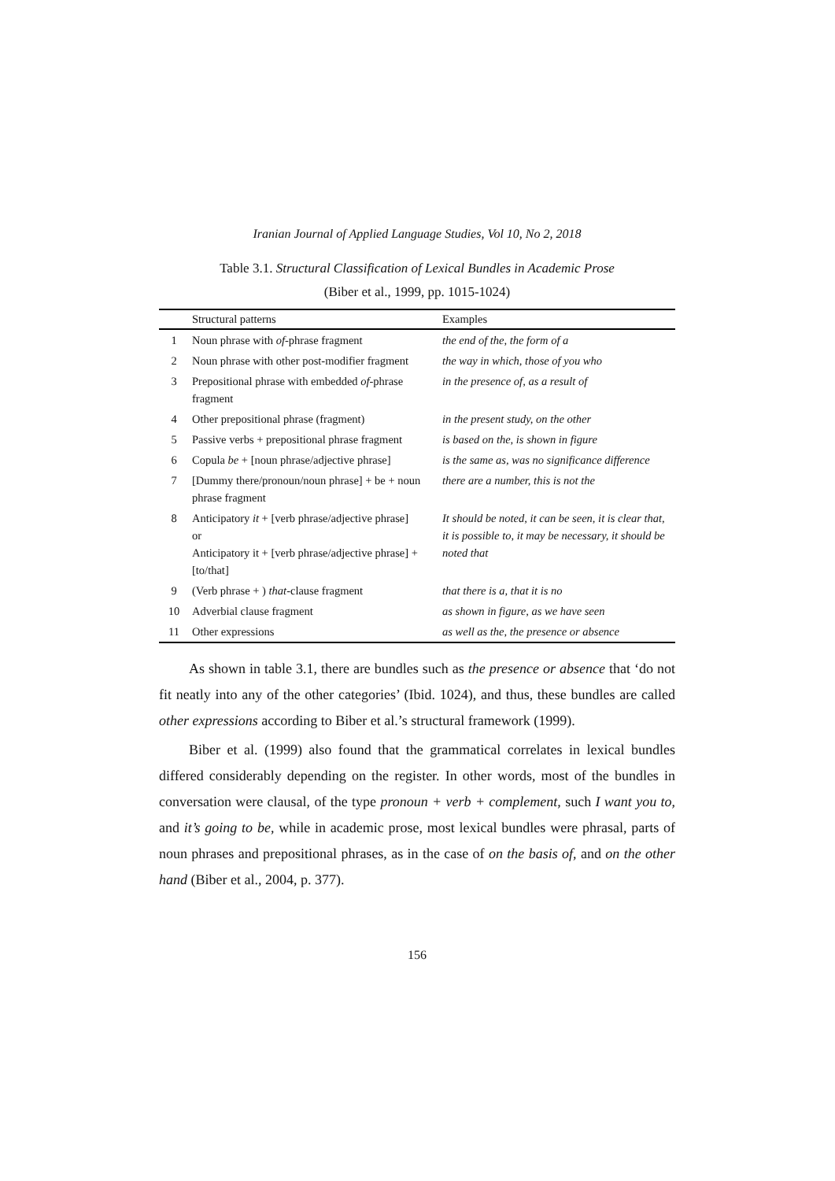Iranian Journal of Applied Language Studies, Vol 10, No 2, 2018
Table 3.1. Structural Classification of Lexical Bundles in Academic Prose
(Biber et al., 1999, pp. 1015-1024)
| | Structural patterns | Examples |
| --- | --- | --- |
| 1 | Noun phrase with of -phrase fragment | the end of the, the form of a |
| 2 | Noun phrase with other post-modifier fragment | the way in which, those of you who |
| 3 | Prepositional phrase with embedded of -phrase fragment | in the presence of, as a result of |
| 4 | Other prepositional phrase (fragment) | in the present study, on the other |
| 5 | Passive verbs + prepositional phrase fragment | is based on the, is shown in figure |
| 6 | Copula be + [noun phrase/adjective phrase] | is the same as, was no significance difference |
| 7 | [Dummy there/pronoun/noun phrase] + be + noun phrase fragment | there are a number, this is not the |
| 8 | Anticipatory it + [verb phrase/adjective phrase] or Anticipatory it + [verb phrase/adjective phrase] + [to/that] | It should be noted, it can be seen, it is clear that, it is possible to, it may be necessary, it should be noted that |
| 9 | (Verb phrase + ) that -clause fragment | that there is a, that it is no |
| 10 | Adverbial clause fragment | as shown in figure, as we have seen |
| 11 | Other expressions | as well as the, the presence or absence |
As shown in table 3.1, there are bundles such as the presence or absence that ‘do not fit neatly into any of the other categories’ (Ibid. 1024), and thus, these bundles are called other expressions according to Biber et al.’s structural framework (1999).
Biber et al. (1999) also found that the grammatical correlates in lexical bundles differed considerably depending on the register. In other words, most of the bundles in conversation were clausal, of the type pronoun + verb + complement, such I want you to, and it’s going to be, while in academic prose, most lexical bundles were phrasal, parts of noun phrases and prepositional phrases, as in the case of on the basis of, and on the other hand (Biber et al., 2004, p. 377).
156